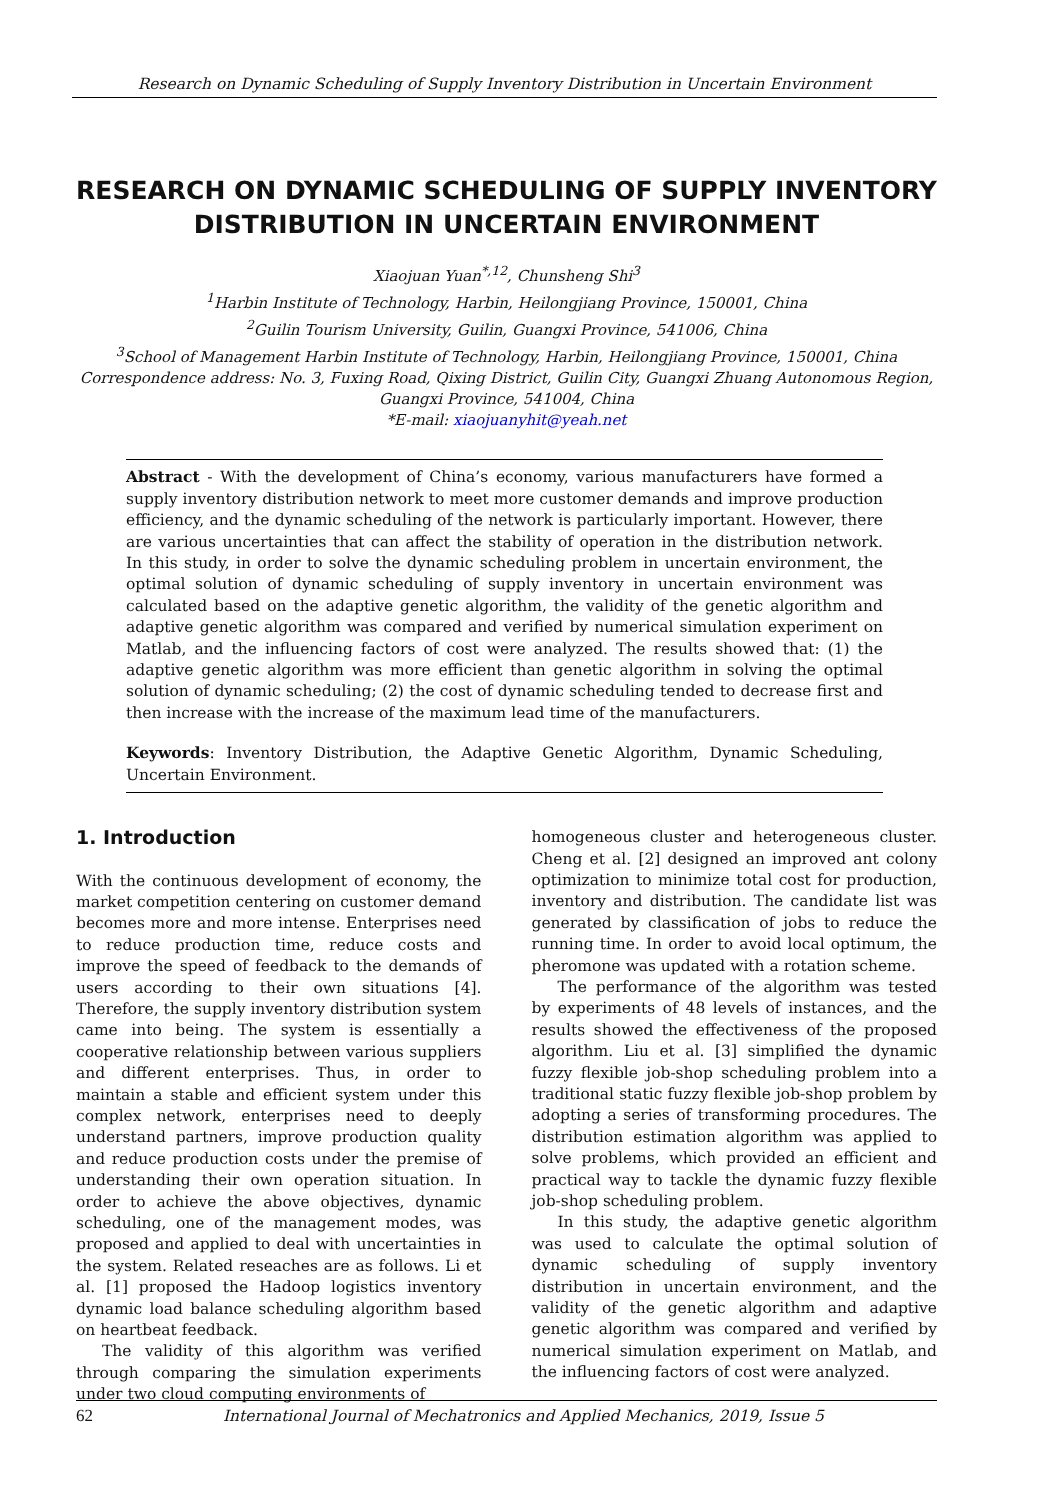Research on Dynamic Scheduling of Supply Inventory Distribution in Uncertain Environment
RESEARCH ON DYNAMIC SCHEDULING OF SUPPLY INVENTORY DISTRIBUTION IN UNCERTAIN ENVIRONMENT
Xiaojuan Yuan<sup>*,12</sup>, Chunsheng Shi<sup>3</sup>
<sup>1</sup> Harbin Institute of Technology, Harbin, Heilongjiang Province, 150001, China
<sup>2</sup> Guilin Tourism University, Guilin, Guangxi Province, 541006, China
<sup>3</sup> School of Management Harbin Institute of Technology, Harbin, Heilongjiang Province, 150001, China
Correspondence address: No. 3, Fuxing Road, Qixing District, Guilin City, Guangxi Zhuang Autonomous Region, Guangxi Province, 541004, China
*E-mail: xiaojuanyhit@yeah.net
Abstract - With the development of China’s economy, various manufacturers have formed a supply inventory distribution network to meet more customer demands and improve production efficiency, and the dynamic scheduling of the network is particularly important. However, there are various uncertainties that can affect the stability of operation in the distribution network. In this study, in order to solve the dynamic scheduling problem in uncertain environment, the optimal solution of dynamic scheduling of supply inventory in uncertain environment was calculated based on the adaptive genetic algorithm, the validity of the genetic algorithm and adaptive genetic algorithm was compared and verified by numerical simulation experiment on Matlab, and the influencing factors of cost were analyzed. The results showed that: (1) the adaptive genetic algorithm was more efficient than genetic algorithm in solving the optimal solution of dynamic scheduling; (2) the cost of dynamic scheduling tended to decrease first and then increase with the increase of the maximum lead time of the manufacturers.
Keywords: Inventory Distribution, the Adaptive Genetic Algorithm, Dynamic Scheduling, Uncertain Environment.
1. Introduction
With the continuous development of economy, the market competition centering on customer demand becomes more and more intense. Enterprises need to reduce production time, reduce costs and improve the speed of feedback to the demands of users according to their own situations [4]. Therefore, the supply inventory distribution system came into being. The system is essentially a cooperative relationship between various suppliers and different enterprises. Thus, in order to maintain a stable and efficient system under this complex network, enterprises need to deeply understand partners, improve production quality and reduce production costs under the premise of understanding their own operation situation. In order to achieve the above objectives, dynamic scheduling, one of the management modes, was proposed and applied to deal with uncertainties in the system. Related reseaches are as follows. Li et al. [1] proposed the Hadoop logistics inventory dynamic load balance scheduling algorithm based on heartbeat feedback.
The validity of this algorithm was verified through comparing the simulation experiments under two cloud computing environments of
homogeneous cluster and heterogeneous cluster. Cheng et al. [2] designed an improved ant colony optimization to minimize total cost for production, inventory and distribution. The candidate list was generated by classification of jobs to reduce the running time. In order to avoid local optimum, the pheromone was updated with a rotation scheme.
The performance of the algorithm was tested by experiments of 48 levels of instances, and the results showed the effectiveness of the proposed algorithm. Liu et al. [3] simplified the dynamic fuzzy flexible job-shop scheduling problem into a traditional static fuzzy flexible job-shop problem by adopting a series of transforming procedures. The distribution estimation algorithm was applied to solve problems, which provided an efficient and practical way to tackle the dynamic fuzzy flexible job-shop scheduling problem.
In this study, the adaptive genetic algorithm was used to calculate the optimal solution of dynamic scheduling of supply inventory distribution in uncertain environment, and the validity of the genetic algorithm and adaptive genetic algorithm was compared and verified by numerical simulation experiment on Matlab, and the influencing factors of cost were analyzed.
62 International Journal of Mechatronics and Applied Mechanics, 2019, Issue 5